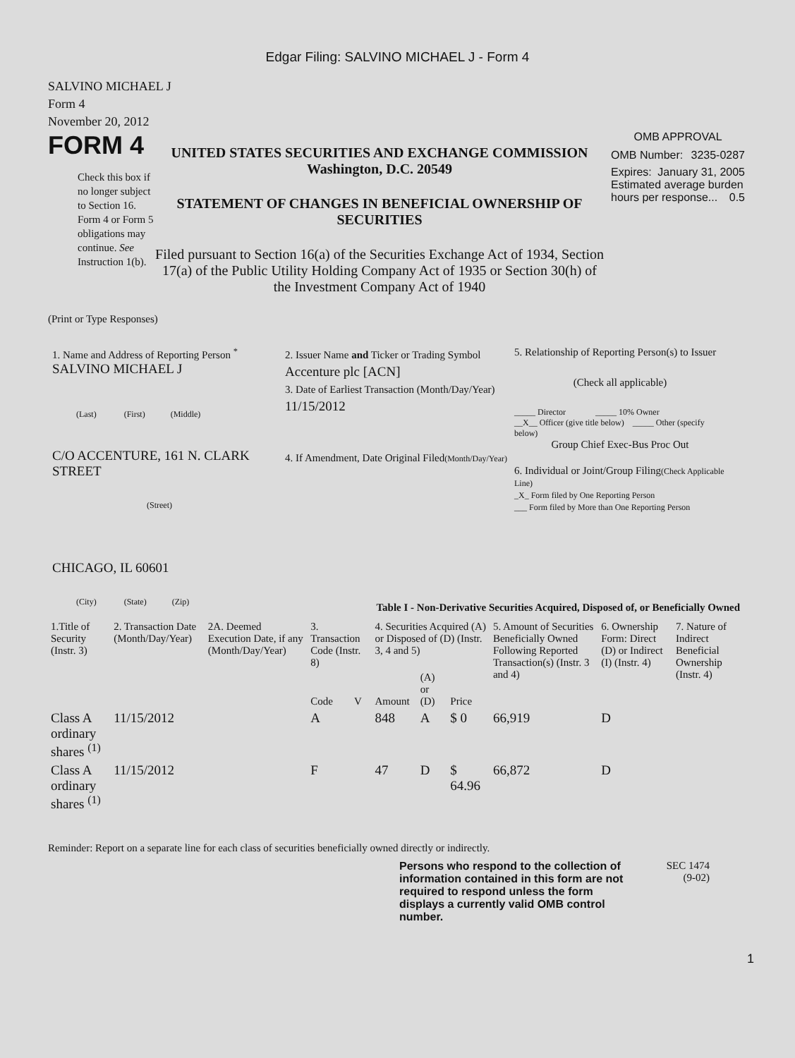Edgar Filing: SALVINO MICHAEL J - Form 4
SALVINO MICHAEL J
Form 4
November 20, 2012
FORM 4
Check this box if no longer subject to Section 16. Form 4 or Form 5 obligations may continue. See Instruction 1(b).
UNITED STATES SECURITIES AND EXCHANGE COMMISSION
Washington, D.C. 20549
STATEMENT OF CHANGES IN BENEFICIAL OWNERSHIP OF SECURITIES
Filed pursuant to Section 16(a) of the Securities Exchange Act of 1934, Section 17(a) of the Public Utility Holding Company Act of 1935 or Section 30(h) of the Investment Company Act of 1940
OMB APPROVAL
OMB Number: 3235-0287
Expires: January 31, 2005
Estimated average burden hours per response... 0.5
(Print or Type Responses)
1. Name and Address of Reporting Person <sup>*</sup>
SALVINO MICHAEL J
(Last) (First) (Middle)
C/O ACCENTURE, 161 N. CLARK STREET
(Street)
CHICAGO, IL 60601
(City) (State) (Zip)
2. Issuer Name and Ticker or Trading Symbol
Accenture plc [ACN]
3. Date of Earliest Transaction (Month/Day/Year)
11/15/2012
4. If Amendment, Date Original Filed(Month/Day/Year)
5. Relationship of Reporting Person(s) to Issuer
(Check all applicable)
_____ Director _____ 10% Owner
__X__ Officer (give title below) _____ Other (specify below)
Group Chief Exec-Bus Proc Out
6. Individual or Joint/Group Filing(Check Applicable Line)
_X_ Form filed by One Reporting Person
___ Form filed by More than One Reporting Person
Table I - Non-Derivative Securities Acquired, Disposed of, or Beneficially Owned
| 1.Title of Security (Instr. 3) | 2. Transaction Date (Month/Day/Year) | 2A. Deemed Execution Date, if any (Month/Day/Year) | 3. Transaction Code (Instr. 8) | | 4. Securities Acquired (A) or Disposed of (D) (Instr. 3, 4 and 5) | | | 5. Amount of Securities Beneficially Owned Following Reported Transaction(s) (Instr. 3 and 4) | 6. Ownership Form: Direct (D) or Indirect (I) (Instr. 4) | 7. Nature of Indirect Beneficial Ownership (Instr. 4) |
| --- | --- | --- | --- | --- | --- | --- | --- | --- | --- | --- |
| | | | Code | V | Amount | (A) or (D) | Price | | | |
| Class A ordinary shares <sup>(1)</sup> | 11/15/2012 | | A | | 848 | A | $ 0 | 66,919 | D | |
| Class A ordinary shares <sup>(1)</sup> | 11/15/2012 | | F | | 47 | D | $ 64.96 | 66,872 | D | |
Reminder: Report on a separate line for each class of securities beneficially owned directly or indirectly.
Persons who respond to the collection of information contained in this form are not required to respond unless the form displays a currently valid OMB control number.
SEC 1474
(9-02)
1